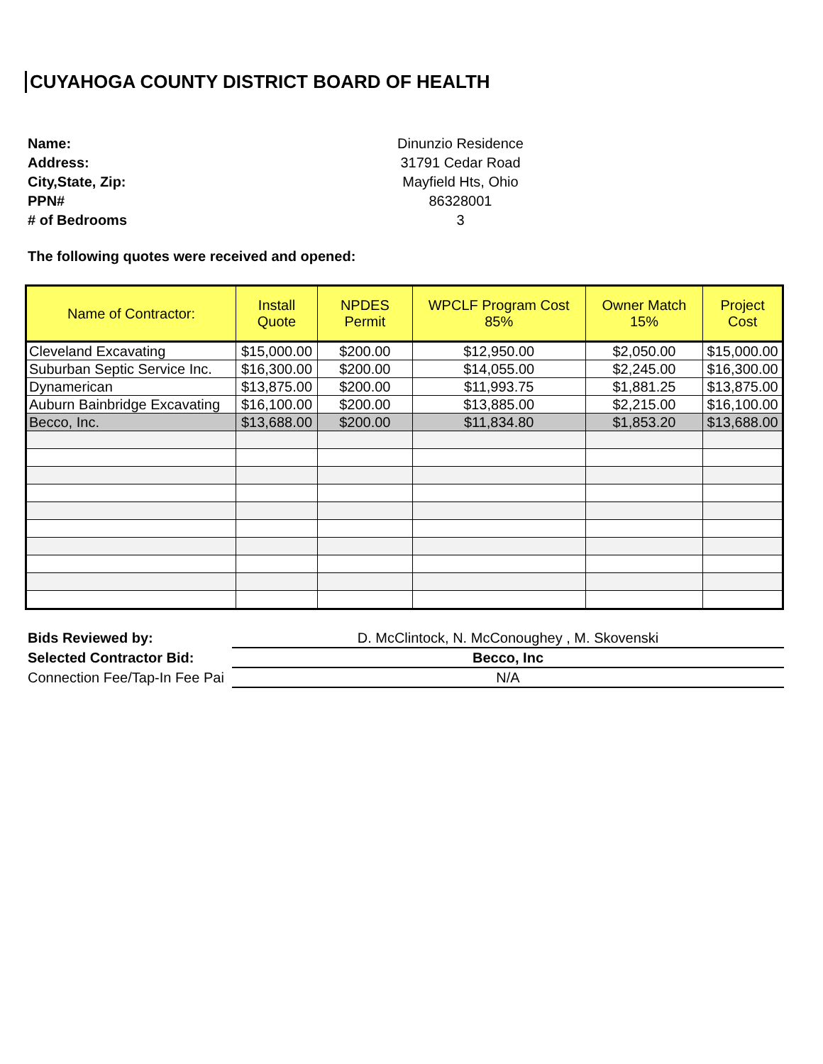CUYAHOGA COUNTY DISTRICT BOARD OF HEALTH
Name: Dinunzio Residence Address: 31791 Cedar Road City,State, Zip: Mayfield Hts, Ohio PPN# 86328001 # of Bedrooms 3
The following quotes were received and opened:
| Name of Contractor: | Install Quote | NPDES Permit | WPCLF Program Cost 85% | Owner Match 15% | Project Cost |
| --- | --- | --- | --- | --- | --- |
| Cleveland Excavating | $15,000.00 | $200.00 | $12,950.00 | $2,050.00 | $15,000.00 |
| Suburban Septic Service Inc. | $16,300.00 | $200.00 | $14,055.00 | $2,245.00 | $16,300.00 |
| Dynamerican | $13,875.00 | $200.00 | $11,993.75 | $1,881.25 | $13,875.00 |
| Auburn Bainbridge Excavating | $16,100.00 | $200.00 | $13,885.00 | $2,215.00 | $16,100.00 |
| Becco, Inc. | $13,688.00 | $200.00 | $11,834.80 | $1,853.20 | $13,688.00 |
| Bids Reviewed by: | D. McClintock, N. McConoughey , M. Skovenski |
| Selected Contractor Bid: | Becco, Inc |
| Connection Fee/Tap-In Fee Pai | N/A |